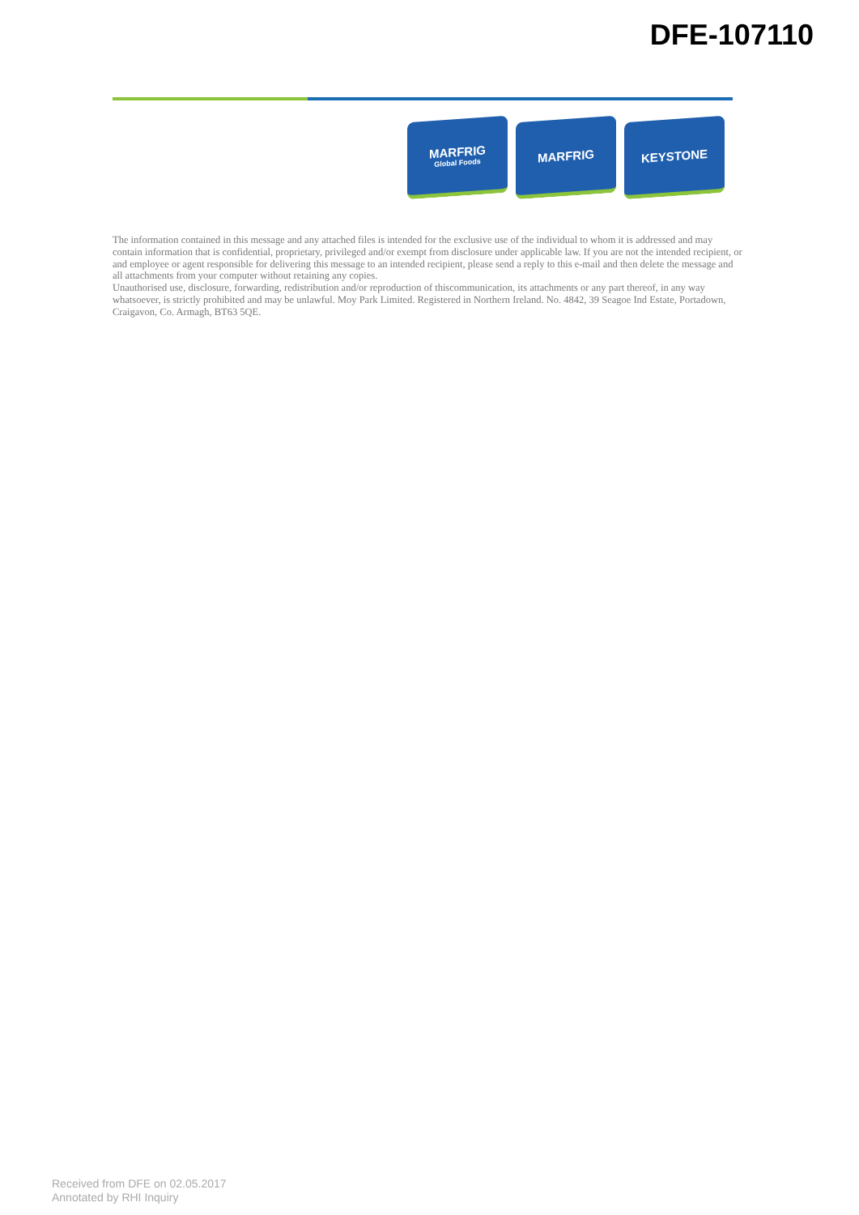DFE-107110
MARFRIG
Global Foods
MARFRIG KEYSTONE
The information contained in this message and any attached files is intended for the exclusive use of the individual to whom it is addressed and may contain information that is confidential, proprietary, privileged and/or exempt from disclosure under applicable law. If you are not the intended recipient, or and employee or agent responsible for delivering this message to an intended recipient, please send a reply to this e-mail and then delete the message and all attachments from your computer without retaining any copies.
Unauthorised use, disclosure, forwarding, redistribution and/or reproduction of thiscommunication, its attachments or any part thereof, in any way whatsoever, is strictly prohibited and may be unlawful. Moy Park Limited. Registered in Northern Ireland. No. 4842, 39 Seagoe Ind Estate, Portadown, Craigavon, Co. Armagh, BT63 5QE.
Received from DFE on 02.05.2017
Annotated by RHI Inquiry